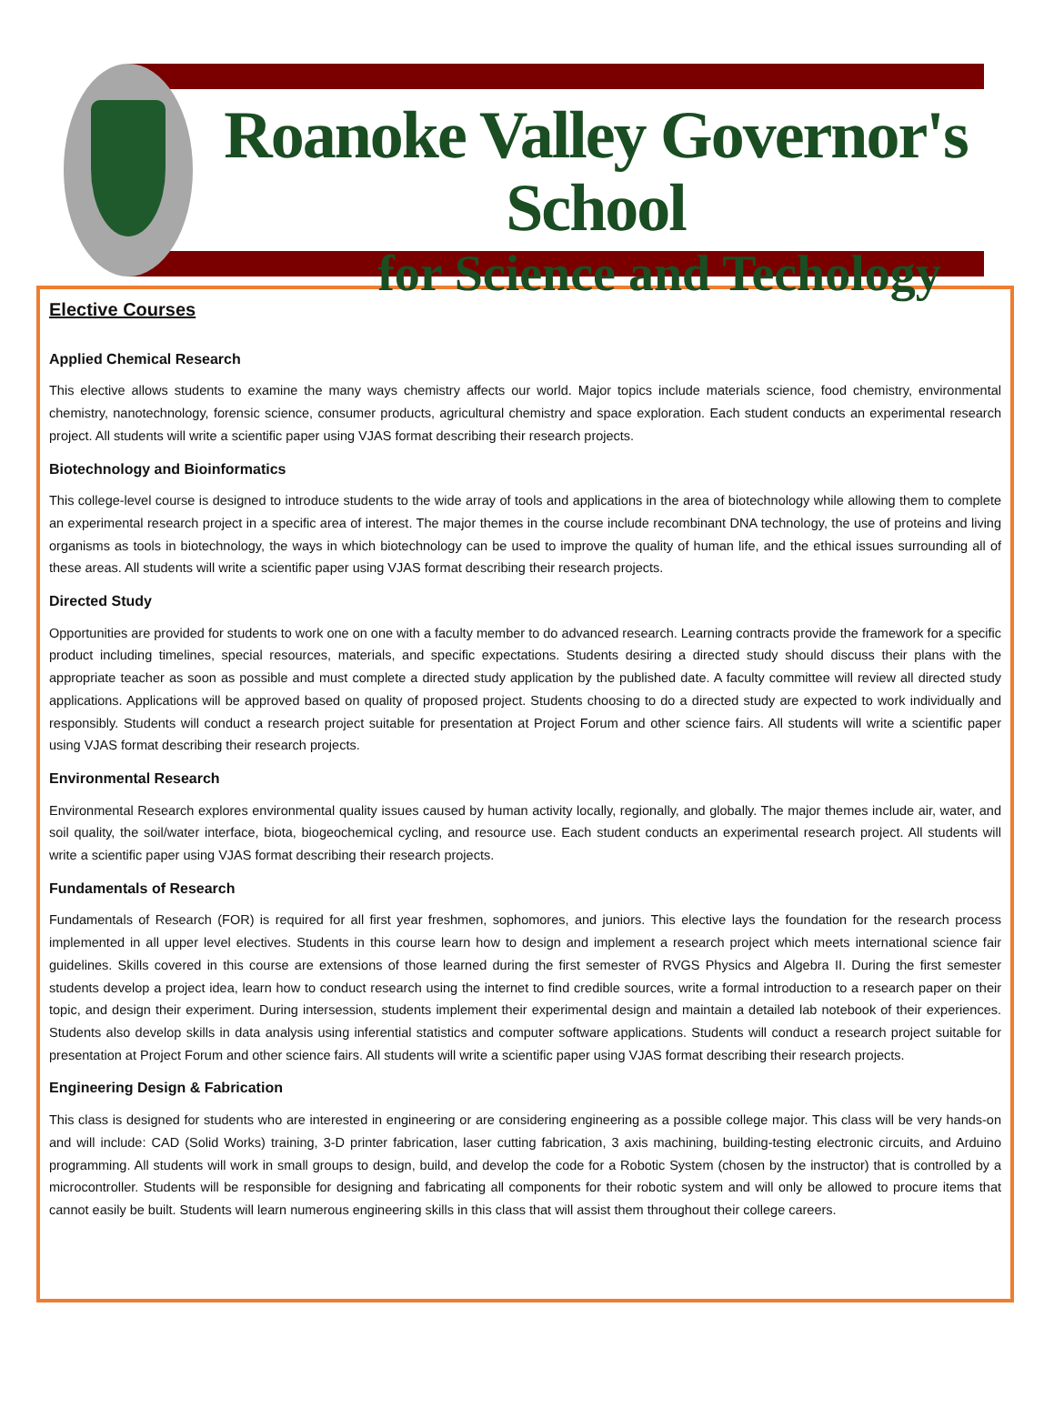Roanoke Valley Governor's School
for Science and Techology
Elective Courses
Applied Chemical Research
This elective allows students to examine the many ways chemistry affects our world. Major topics include materials science, food chemistry, environmental chemistry, nanotechnology, forensic science, consumer products, agricultural chemistry and space exploration. Each student conducts an experimental research project. All students will write a scientific paper using VJAS format describing their research projects.
Biotechnology and Bioinformatics
This college-level course is designed to introduce students to the wide array of tools and applications in the area of biotechnology while allowing them to complete an experimental research project in a specific area of interest. The major themes in the course include recombinant DNA technology, the use of proteins and living organisms as tools in biotechnology, the ways in which biotechnology can be used to improve the quality of human life, and the ethical issues surrounding all of these areas. All students will write a scientific paper using VJAS format describing their research projects.
Directed Study
Opportunities are provided for students to work one on one with a faculty member to do advanced research. Learning contracts provide the framework for a specific product including timelines, special resources, materials, and specific expectations. Students desiring a directed study should discuss their plans with the appropriate teacher as soon as possible and must complete a directed study application by the published date. A faculty committee will review all directed study applications. Applications will be approved based on quality of proposed project. Students choosing to do a directed study are expected to work individually and responsibly. Students will conduct a research project suitable for presentation at Project Forum and other science fairs. All students will write a scientific paper using VJAS format describing their research projects.
Environmental Research
Environmental Research explores environmental quality issues caused by human activity locally, regionally, and globally. The major themes include air, water, and soil quality, the soil/water interface, biota, biogeochemical cycling, and resource use. Each student conducts an experimental research project. All students will write a scientific paper using VJAS format describing their research projects.
Fundamentals of Research
Fundamentals of Research (FOR) is required for all first year freshmen, sophomores, and juniors. This elective lays the foundation for the research process implemented in all upper level electives. Students in this course learn how to design and implement a research project which meets international science fair guidelines. Skills covered in this course are extensions of those learned during the first semester of RVGS Physics and Algebra II. During the first semester students develop a project idea, learn how to conduct research using the internet to find credible sources, write a formal introduction to a research paper on their topic, and design their experiment. During intersession, students implement their experimental design and maintain a detailed lab notebook of their experiences. Students also develop skills in data analysis using inferential statistics and computer software applications. Students will conduct a research project suitable for presentation at Project Forum and other science fairs. All students will write a scientific paper using VJAS format describing their research projects.
Engineering Design & Fabrication
This class is designed for students who are interested in engineering or are considering engineering as a possible college major. This class will be very hands-on and will include: CAD (Solid Works) training, 3-D printer fabrication, laser cutting fabrication, 3 axis machining, building-testing electronic circuits, and Arduino programming. All students will work in small groups to design, build, and develop the code for a Robotic System (chosen by the instructor) that is controlled by a microcontroller. Students will be responsible for designing and fabricating all components for their robotic system and will only be allowed to procure items that cannot easily be built. Students will learn numerous engineering skills in this class that will assist them throughout their college careers.